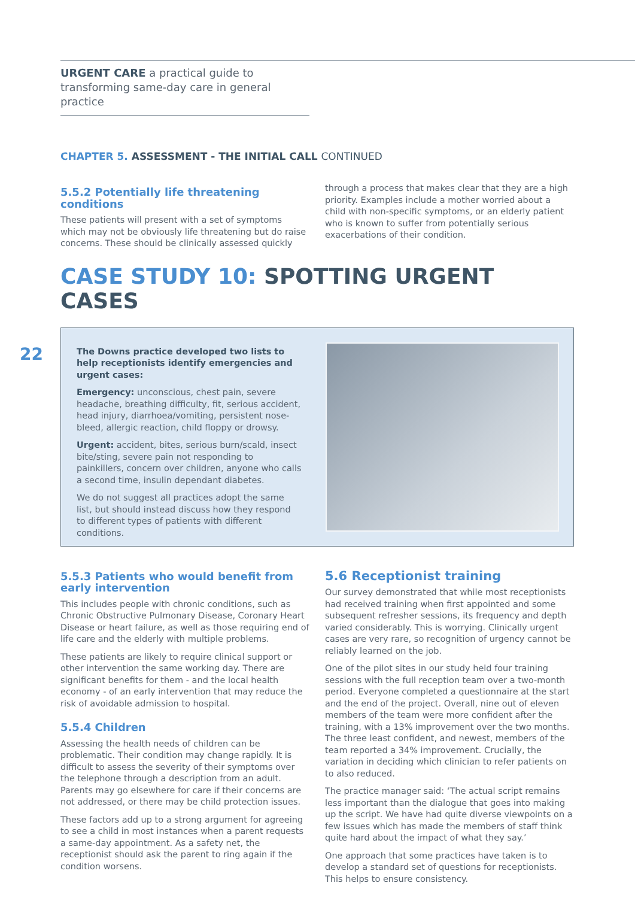22
URGENT CARE a practical guide to transforming same-day care in general practice
CHAPTER 5. ASSESSMENT - THE INITIAL CALL CONTINUED
5.5.2 Potentially life threatening conditions
These patients will present with a set of symptoms which may not be obviously life threatening but do raise concerns. These should be clinically assessed quickly
through a process that makes clear that they are a high priority. Examples include a mother worried about a child with non-specific symptoms, or an elderly patient who is known to suffer from potentially serious exacerbations of their condition.
CASE STUDY 10: SPOTTING URGENT CASES
The Downs practice developed two lists to help receptionists identify emergencies and urgent cases:
Emergency: unconscious, chest pain, severe headache, breathing difficulty, fit, serious accident, head injury, diarrhoea/vomiting, persistent nose-bleed, allergic reaction, child floppy or drowsy.
Urgent: accident, bites, serious burn/scald, insect bite/sting, severe pain not responding to painkillers, concern over children, anyone who calls a second time, insulin dependant diabetes.
We do not suggest all practices adopt the same list, but should instead discuss how they respond to different types of patients with different conditions.
5.5.3 Patients who would benefit from early intervention
This includes people with chronic conditions, such as Chronic Obstructive Pulmonary Disease, Coronary Heart Disease or heart failure, as well as those requiring end of life care and the elderly with multiple problems.
These patients are likely to require clinical support or other intervention the same working day. There are significant benefits for them - and the local health economy - of an early intervention that may reduce the risk of avoidable admission to hospital.
5.5.4 Children
Assessing the health needs of children can be problematic. Their condition may change rapidly. It is difficult to assess the severity of their symptoms over the telephone through a description from an adult. Parents may go elsewhere for care if their concerns are not addressed, or there may be child protection issues.
These factors add up to a strong argument for agreeing to see a child in most instances when a parent requests a same-day appointment. As a safety net, the receptionist should ask the parent to ring again if the condition worsens.
5.6 Receptionist training
Our survey demonstrated that while most receptionists had received training when first appointed and some subsequent refresher sessions, its frequency and depth varied considerably. This is worrying. Clinically urgent cases are very rare, so recognition of urgency cannot be reliably learned on the job.
One of the pilot sites in our study held four training sessions with the full reception team over a two-month period. Everyone completed a questionnaire at the start and the end of the project. Overall, nine out of eleven members of the team were more confident after the training, with a 13% improvement over the two months. The three least confident, and newest, members of the team reported a 34% improvement. Crucially, the variation in deciding which clinician to refer patients on to also reduced.
The practice manager said: ‘The actual script remains less important than the dialogue that goes into making up the script. We have had quite diverse viewpoints on a few issues which has made the members of staff think quite hard about the impact of what they say.’
One approach that some practices have taken is to develop a standard set of questions for receptionists. This helps to ensure consistency.